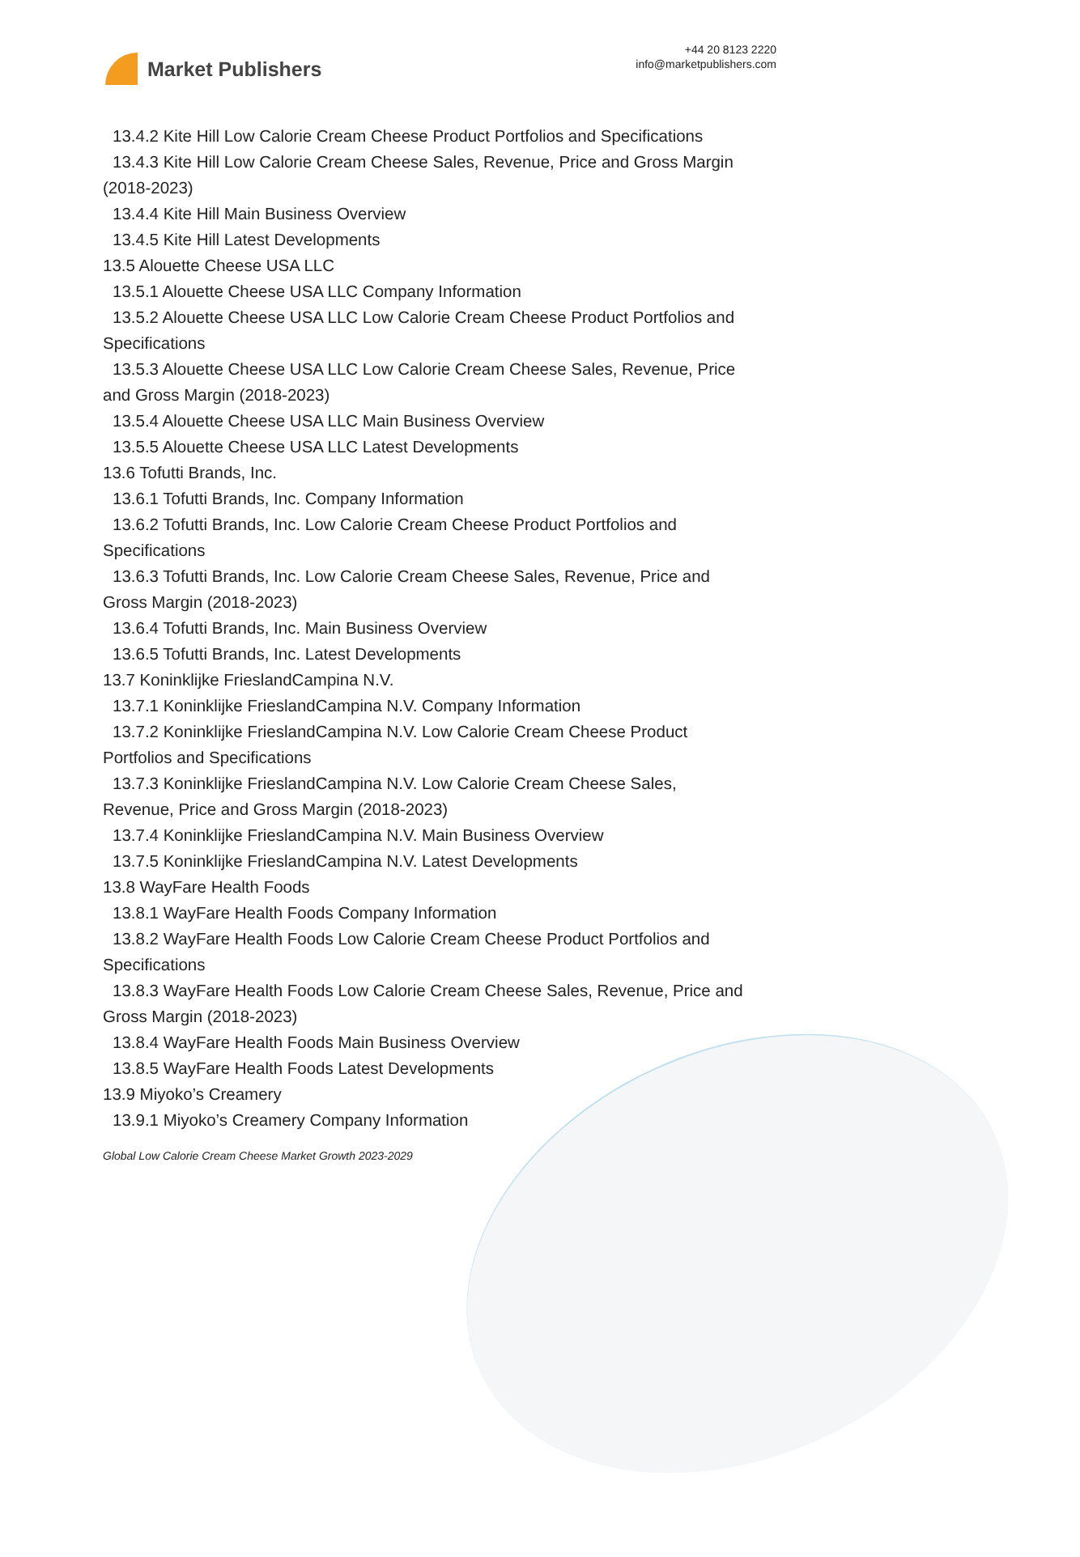Market Publishers
+44 20 8123 2220
info@marketpublishers.com
13.4.2 Kite Hill Low Calorie Cream Cheese Product Portfolios and Specifications
13.4.3 Kite Hill Low Calorie Cream Cheese Sales, Revenue, Price and Gross Margin
(2018-2023)
13.4.4 Kite Hill Main Business Overview
13.4.5 Kite Hill Latest Developments
13.5 Alouette Cheese USA LLC
13.5.1 Alouette Cheese USA LLC Company Information
13.5.2 Alouette Cheese USA LLC Low Calorie Cream Cheese Product Portfolios and
Specifications
13.5.3 Alouette Cheese USA LLC Low Calorie Cream Cheese Sales, Revenue, Price
and Gross Margin (2018-2023)
13.5.4 Alouette Cheese USA LLC Main Business Overview
13.5.5 Alouette Cheese USA LLC Latest Developments
13.6 Tofutti Brands, Inc.
13.6.1 Tofutti Brands, Inc. Company Information
13.6.2 Tofutti Brands, Inc. Low Calorie Cream Cheese Product Portfolios and
Specifications
13.6.3 Tofutti Brands, Inc. Low Calorie Cream Cheese Sales, Revenue, Price and
Gross Margin (2018-2023)
13.6.4 Tofutti Brands, Inc. Main Business Overview
13.6.5 Tofutti Brands, Inc. Latest Developments
13.7 Koninklijke FrieslandCampina N.V.
13.7.1 Koninklijke FrieslandCampina N.V. Company Information
13.7.2 Koninklijke FrieslandCampina N.V. Low Calorie Cream Cheese Product
Portfolios and Specifications
13.7.3 Koninklijke FrieslandCampina N.V. Low Calorie Cream Cheese Sales,
Revenue, Price and Gross Margin (2018-2023)
13.7.4 Koninklijke FrieslandCampina N.V. Main Business Overview
13.7.5 Koninklijke FrieslandCampina N.V. Latest Developments
13.8 WayFare Health Foods
13.8.1 WayFare Health Foods Company Information
13.8.2 WayFare Health Foods Low Calorie Cream Cheese Product Portfolios and
Specifications
13.8.3 WayFare Health Foods Low Calorie Cream Cheese Sales, Revenue, Price and
Gross Margin (2018-2023)
13.8.4 WayFare Health Foods Main Business Overview
13.8.5 WayFare Health Foods Latest Developments
13.9 Miyoko’s Creamery
13.9.1 Miyoko’s Creamery Company Information
Global Low Calorie Cream Cheese Market Growth 2023-2029